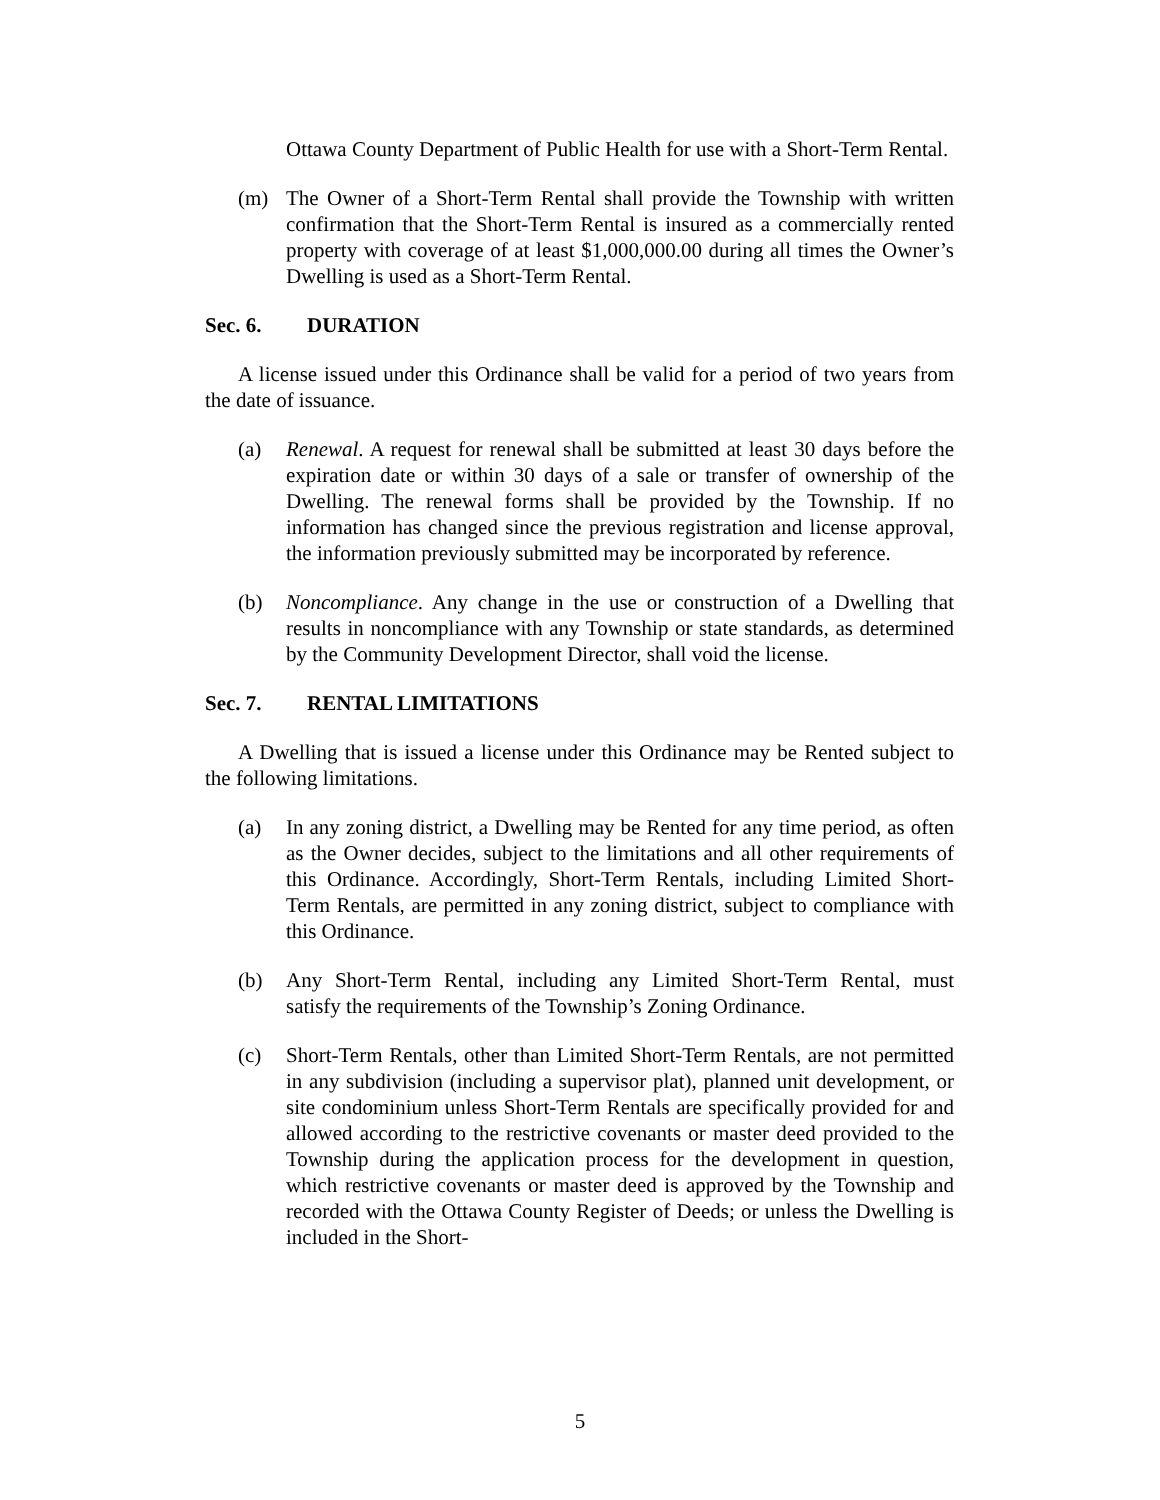Ottawa County Department of Public Health for use with a Short-Term Rental.
(m) The Owner of a Short-Term Rental shall provide the Township with written confirmation that the Short-Term Rental is insured as a commercially rented property with coverage of at least $1,000,000.00 during all times the Owner’s Dwelling is used as a Short-Term Rental.
Sec. 6. DURATION
A license issued under this Ordinance shall be valid for a period of two years from the date of issuance.
(a) Renewal. A request for renewal shall be submitted at least 30 days before the expiration date or within 30 days of a sale or transfer of ownership of the Dwelling. The renewal forms shall be provided by the Township. If no information has changed since the previous registration and license approval, the information previously submitted may be incorporated by reference.
(b) Noncompliance. Any change in the use or construction of a Dwelling that results in noncompliance with any Township or state standards, as determined by the Community Development Director, shall void the license.
Sec. 7. RENTAL LIMITATIONS
A Dwelling that is issued a license under this Ordinance may be Rented subject to the following limitations.
(a) In any zoning district, a Dwelling may be Rented for any time period, as often as the Owner decides, subject to the limitations and all other requirements of this Ordinance. Accordingly, Short-Term Rentals, including Limited Short-Term Rentals, are permitted in any zoning district, subject to compliance with this Ordinance.
(b) Any Short-Term Rental, including any Limited Short-Term Rental, must satisfy the requirements of the Township’s Zoning Ordinance.
(c) Short-Term Rentals, other than Limited Short-Term Rentals, are not permitted in any subdivision (including a supervisor plat), planned unit development, or site condominium unless Short-Term Rentals are specifically provided for and allowed according to the restrictive covenants or master deed provided to the Township during the application process for the development in question, which restrictive covenants or master deed is approved by the Township and recorded with the Ottawa County Register of Deeds; or unless the Dwelling is included in the Short-
5